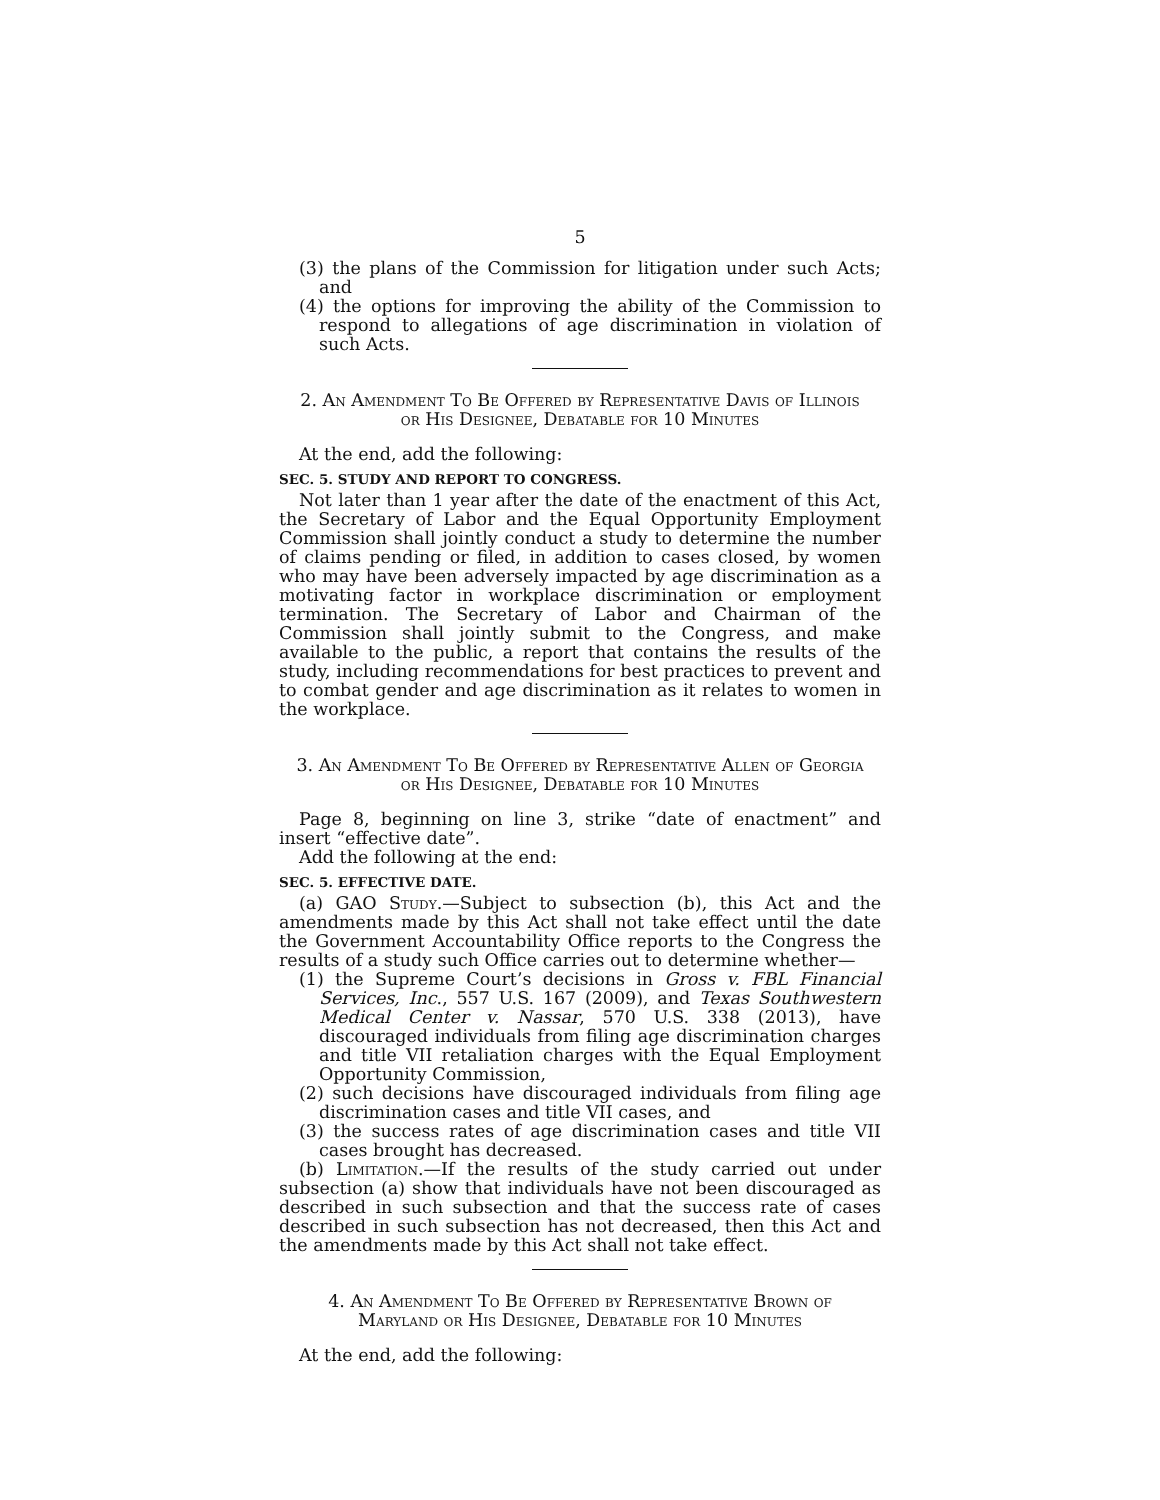5
(3) the plans of the Commission for litigation under such Acts; and
(4) the options for improving the ability of the Commission to respond to allegations of age discrimination in violation of such Acts.
2. An Amendment To Be Offered by Representative Davis of Illinois or His Designee, Debatable for 10 Minutes
At the end, add the following:
SEC. 5. STUDY AND REPORT TO CONGRESS.
Not later than 1 year after the date of the enactment of this Act, the Secretary of Labor and the Equal Opportunity Employment Commission shall jointly conduct a study to determine the number of claims pending or filed, in addition to cases closed, by women who may have been adversely impacted by age discrimination as a motivating factor in workplace discrimination or employment termination. The Secretary of Labor and Chairman of the Commission shall jointly submit to the Congress, and make available to the public, a report that contains the results of the study, including recommendations for best practices to prevent and to combat gender and age discrimination as it relates to women in the workplace.
3. An Amendment To Be Offered by Representative Allen of Georgia or His Designee, Debatable for 10 Minutes
Page 8, beginning on line 3, strike “date of enactment” and insert “effective date”.
Add the following at the end:
SEC. 5. EFFECTIVE DATE.
(a) GAO Study.—Subject to subsection (b), this Act and the amendments made by this Act shall not take effect until the date the Government Accountability Office reports to the Congress the results of a study such Office carries out to determine whether—
(1) the Supreme Court’s decisions in Gross v. FBL Financial Services, Inc., 557 U.S. 167 (2009), and Texas Southwestern Medical Center v. Nassar, 570 U.S. 338 (2013), have discouraged individuals from filing age discrimination charges and title VII retaliation charges with the Equal Employment Opportunity Commission,
(2) such decisions have discouraged individuals from filing age discrimination cases and title VII cases, and
(3) the success rates of age discrimination cases and title VII cases brought has decreased.
(b) Limitation.—If the results of the study carried out under subsection (a) show that individuals have not been discouraged as described in such subsection and that the success rate of cases described in such subsection has not decreased, then this Act and the amendments made by this Act shall not take effect.
4. An Amendment To Be Offered by Representative Brown of Maryland or His Designee, Debatable for 10 Minutes
At the end, add the following: